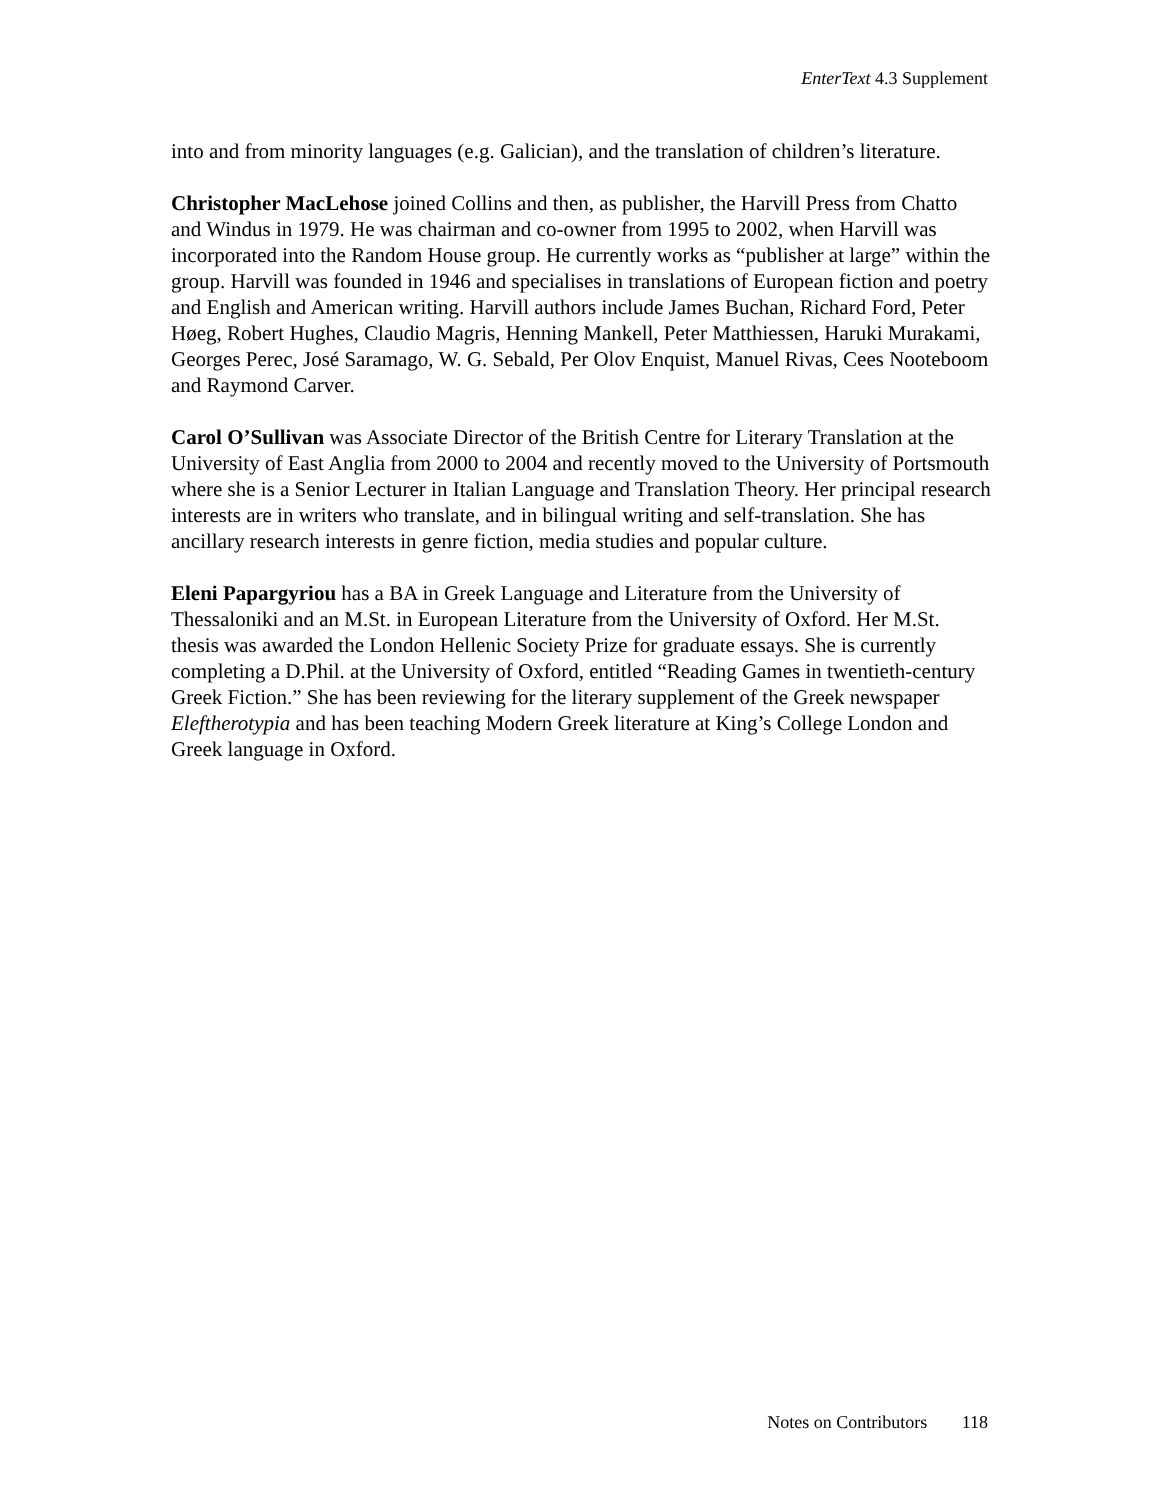EnterText 4.3 Supplement
into and from minority languages (e.g. Galician), and the translation of children’s literature.
Christopher MacLehose joined Collins and then, as publisher, the Harvill Press from Chatto and Windus in 1979. He was chairman and co-owner from 1995 to 2002, when Harvill was incorporated into the Random House group. He currently works as “publisher at large” within the group. Harvill was founded in 1946 and specialises in translations of European fiction and poetry and English and American writing. Harvill authors include James Buchan, Richard Ford, Peter Høeg, Robert Hughes, Claudio Magris, Henning Mankell, Peter Matthiessen, Haruki Murakami, Georges Perec, José Saramago, W. G. Sebald, Per Olov Enquist, Manuel Rivas, Cees Nooteboom and Raymond Carver.
Carol O’Sullivan was Associate Director of the British Centre for Literary Translation at the University of East Anglia from 2000 to 2004 and recently moved to the University of Portsmouth where she is a Senior Lecturer in Italian Language and Translation Theory. Her principal research interests are in writers who translate, and in bilingual writing and self-translation. She has ancillary research interests in genre fiction, media studies and popular culture.
Eleni Papargyriou has a BA in Greek Language and Literature from the University of Thessaloniki and an M.St. in European Literature from the University of Oxford. Her M.St. thesis was awarded the London Hellenic Society Prize for graduate essays. She is currently completing a D.Phil. at the University of Oxford, entitled “Reading Games in twentieth-century Greek Fiction.” She has been reviewing for the literary supplement of the Greek newspaper Eleftherotypia and has been teaching Modern Greek literature at King’s College London and Greek language in Oxford.
Notes on Contributors 118